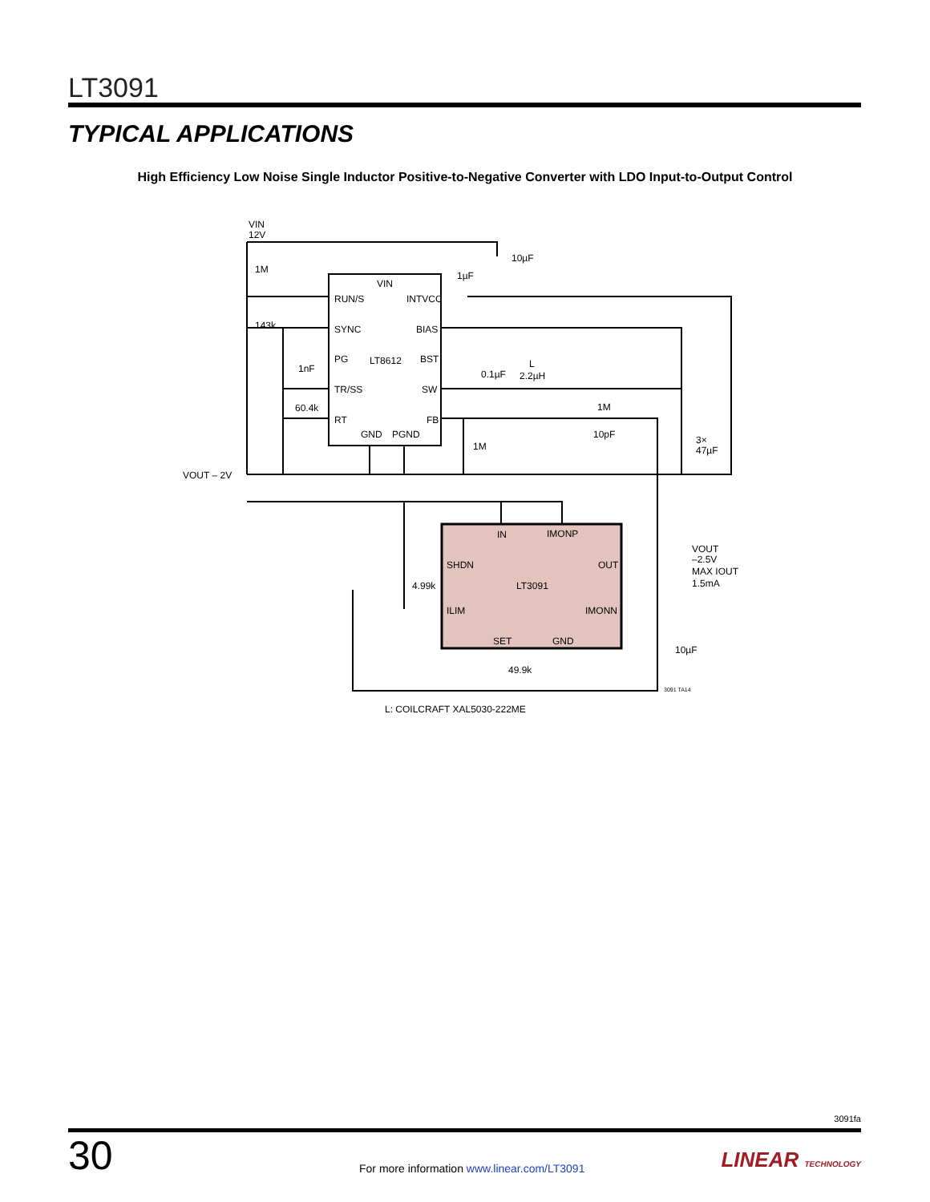LT3091
TYPICAL APPLICATIONS
High Efficiency Low Noise Single Inductor Positive-to-Negative Converter with LDO Input-to-Output Control
VIN
12V
10µF
1µF
1M
143k
VIN
RUN/S
INTVCC
SYNC
BIAS
PG
LT8612
BST
TR/SS
SW
RT
FB
GND
PGND
1nF
60.4k
0.1µF
L
2.2µH
1M
10pF
1M
3×
47µF
VOUT – 2V
IN
IMONP
SHDN
OUT
LT3091
ILIM
IMONN
SET
GND
4.99k
49.9k
VOUT
–2.5V
MAX IOUT
1.5mA
10µF
3091 TA14
L: COILCRAFT XAL5030-222ME
3091fa
30
For more information www.linear.com/LT3091
LINEAR TECHNOLOGY